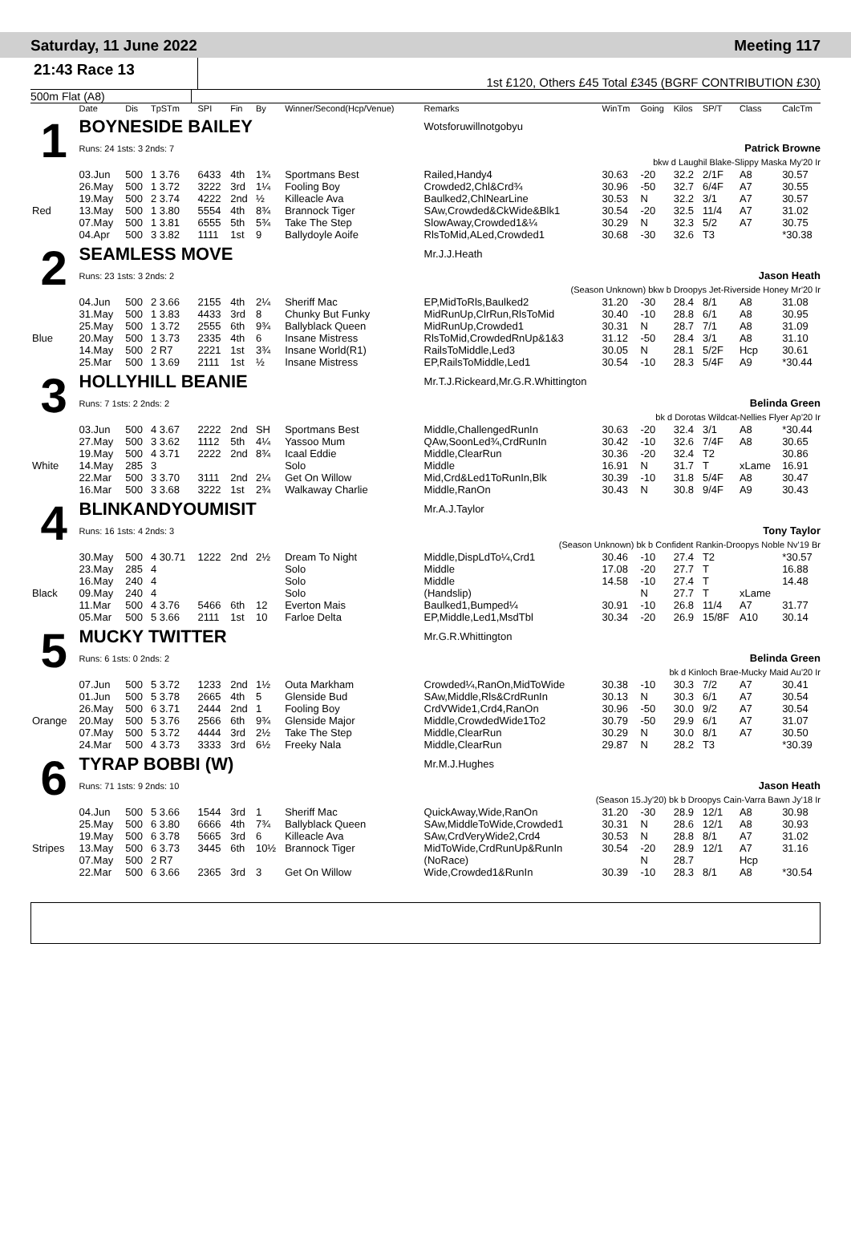Saturday, 11 June 2022 Meeting 117
21:43 Race 13
1st £120, Others £45 Total £345 (BGRF CONTRIBUTION £30)
500m Flat (A8)
| | Date | Dis | TpSTm | SPI | Fin | By | Winner/Second(Hcp/Venue) | Remarks | WinTm | Going | Kilos | SP/T | Class | CalcTm |
| --- | --- | --- | --- | --- | --- | --- | --- | --- | --- | --- | --- | --- | --- | --- |
| 1 | BOYNESIDE BAILEY | | | | | | | Wotsforuwillnotgobyu | | | | | | |
| | Runs: 24 1sts: 3 2nds: 7 | | | | | | | Patrick Browne | | | | | | |
| | bkw d Laughil Blake-Slippy Maska My'20 Ir | | | | | | | | | | | | | |
| | 03.Jun | 500 | 1 3.76 | 6433 | 4th | 1¾ | Sportmans Best | Railed,Handy4 | 30.63 | -20 | 32.2 | 2/1F | A8 | 30.57 |
| | 26.May | 500 | 1 3.72 | 3222 | 3rd | 1¼ | Fooling Boy | Crowded2,Chl&Crd¾ | 30.96 | -50 | 32.7 | 6/4F | A7 | 30.55 |
| | 19.May | 500 | 2 3.74 | 4222 | 2nd | ½ | Killeacle Ava | Baulked2,ChlNearLine | 30.53 | N | 32.2 | 3/1 | A7 | 30.57 |
| Red | 13.May | 500 | 1 3.80 | 5554 | 4th | 8¾ | Brannock Tiger | SAw,Crowded&CkWide&Blk1 | 30.54 | -20 | 32.5 | 11/4 | A7 | 31.02 |
| | 07.May | 500 | 1 3.81 | 6555 | 5th | 5¾ | Take The Step | SlowAway,Crowded1&¼ | 30.29 | N | 32.3 | 5/2 | A7 | 30.75 |
| | 04.Apr | 500 | 3 3.82 | 1111 | 1st | 9 | Ballydoyle Aoife | RlsToMid,ALed,Crowded1 | 30.68 | -30 | 32.6 | T3 | | *30.38 |
| 2 | SEAMLESS MOVE | | | | | | | Mr.J.J.Heath | | | | | | |
| | Runs: 23 1sts: 3 2nds: 2 | | | | | | | Jason Heath | | | | | | |
| | (Season Unknown) bkw b Droopys Jet-Riverside Honey Mr'20 Ir | | | | | | | | | | | | | |
| | 04.Jun | 500 | 2 3.66 | 2155 | 4th | 2¼ | Sheriff Mac | EP,MidToRls,Baulked2 | 31.20 | -30 | 28.4 | 8/1 | A8 | 31.08 |
| | 31.May | 500 | 1 3.83 | 4433 | 3rd | 8 | Chunky But Funky | MidRunUp,ClrRun,RlsToMid | 30.40 | -10 | 28.8 | 6/1 | A8 | 30.95 |
| | 25.May | 500 | 1 3.72 | 2555 | 6th | 9¾ | Ballyblack Queen | MidRunUp,Crowded1 | 30.31 | N | 28.7 | 7/1 | A8 | 31.09 |
| Blue | 20.May | 500 | 1 3.73 | 2335 | 4th | 6 | Insane Mistress | RlsToMid,CrowdedRnUp&1&3 | 31.12 | -50 | 28.4 | 3/1 | A8 | 31.10 |
| | 14.May | 500 | 2 R7 | 2221 | 1st | 3¾ | Insane World(R1) | RailsToMiddle,Led3 | 30.05 | N | 28.1 | 5/2F | Hcp | 30.61 |
| | 25.Mar | 500 | 1 3.69 | 2111 | 1st | ½ | Insane Mistress | EP,RailsToMiddle,Led1 | 30.54 | -10 | 28.3 | 5/4F | A9 | *30.44 |
| 3 | HOLLYHILL BEANIE | | | | | | | Mr.T.J.Rickeard,Mr.G.R.Whittington | | | | | | |
| | Runs: 7 1sts: 2 2nds: 2 | | | | | | | Belinda Green | | | | | | |
| | bk d Dorotas Wildcat-Nellies Flyer Ap'20 Ir | | | | | | | | | | | | | |
| | 03.Jun | 500 | 4 3.67 | 2222 | 2nd | SH | Sportmans Best | Middle,ChallengedRunIn | 30.63 | -20 | 32.4 | 3/1 | A8 | *30.44 |
| | 27.May | 500 | 3 3.62 | 1112 | 5th | 4¼ | Yassoo Mum | QAw,SoonLed¾,CrdRunIn | 30.42 | -10 | 32.6 | 7/4F | A8 | 30.65 |
| | 19.May | 500 | 4 3.71 | 2222 | 2nd | 8¾ | Icaal Eddie | Middle,ClearRun | 30.36 | -20 | 32.4 | T2 | | 30.86 |
| White | 14.May | 285 | 3 | | | | Solo | Middle | 16.91 | N | 31.7 | T | xLame | 16.91 |
| | 22.Mar | 500 | 3 3.70 | 3111 | 2nd | 2¼ | Get On Willow | Mid,Crd&Led1ToRunIn,Blk | 30.39 | -10 | 31.8 | 5/4F | A8 | 30.47 |
| | 16.Mar | 500 | 3 3.68 | 3222 | 1st | 2¾ | Walkaway Charlie | Middle,RanOn | 30.43 | N | 30.8 | 9/4F | A9 | 30.43 |
| 4 | BLINKANDYOUMISIT | | | | | | | Mr.A.J.Taylor | | | | | | |
| | Runs: 16 1sts: 4 2nds: 3 | | | | | | | Tony Taylor | | | | | | |
| | (Season Unknown) bk b Confident Rankin-Droopys Noble Nv'19 Br | | | | | | | | | | | | | |
| | 30.May | 500 | 4 30.71 | 1222 | 2nd | 2½ | Dream To Night | Middle,DispLdTo¼,Crd1 | 30.46 | -10 | 27.4 | T2 | | *30.57 |
| | 23.May | 285 | 4 | | | | Solo | Middle | 17.08 | -20 | 27.7 | T | | 16.88 |
| | 16.May | 240 | 4 | | | | Solo | Middle | 14.58 | -10 | 27.4 | T | | 14.48 |
| Black | 09.May | 240 | 4 | | | | Solo | (Handslip) | | N | 27.7 | T | xLame | |
| | 11.Mar | 500 | 4 3.76 | 5466 | 6th | 12 | Everton Mais | Baulked1,Bumped¼ | 30.91 | -10 | 26.8 | 11/4 | A7 | 31.77 |
| | 05.Mar | 500 | 5 3.66 | 2111 | 1st | 10 | Farloe Delta | EP,Middle,Led1,MsdTbl | 30.34 | -20 | 26.9 | 15/8F | A10 | 30.14 |
| 5 | MUCKY TWITTER | | | | | | | Mr.G.R.Whittington | | | | | | |
| | Runs: 6 1sts: 0 2nds: 2 | | | | | | | Belinda Green | | | | | | |
| | bk d Kinloch Brae-Mucky Maid Au'20 Ir | | | | | | | | | | | | | |
| | 07.Jun | 500 | 5 3.72 | 1233 | 2nd | 1½ | Outa Markham | Crowded¼,RanOn,MidToWide | 30.38 | -10 | 30.3 | 7/2 | A7 | 30.41 |
| | 01.Jun | 500 | 5 3.78 | 2665 | 4th | 5 | Glenside Bud | SAw,Middle,Rls&CrdRunIn | 30.13 | N | 30.3 | 6/1 | A7 | 30.54 |
| | 26.May | 500 | 6 3.71 | 2444 | 2nd | 1 | Fooling Boy | CrdVWide1,Crd4,RanOn | 30.96 | -50 | 30.0 | 9/2 | A7 | 30.54 |
| Orange | 20.May | 500 | 5 3.76 | 2566 | 6th | 9¾ | Glenside Major | Middle,CrowdedWide1To2 | 30.79 | -50 | 29.9 | 6/1 | A7 | 31.07 |
| | 07.May | 500 | 5 3.72 | 4444 | 3rd | 2½ | Take The Step | Middle,ClearRun | 30.29 | N | 30.0 | 8/1 | A7 | 30.50 |
| | 24.Mar | 500 | 4 3.73 | 3333 | 3rd | 6½ | Freeky Nala | Middle,ClearRun | 29.87 | N | 28.2 | T3 | | *30.39 |
| 6 | TYRAP BOBBI (W) | | | | | | | Mr.M.J.Hughes | | | | | | |
| | Runs: 71 1sts: 9 2nds: 10 | | | | | | | Jason Heath | | | | | | |
| | (Season 15.Jy'20) bk b Droopys Cain-Varra Bawn Jy'18 Ir | | | | | | | | | | | | | |
| | 04.Jun | 500 | 5 3.66 | 1544 | 3rd | 1 | Sheriff Mac | QuickAway,Wide,RanOn | 31.20 | -30 | 28.9 | 12/1 | A8 | 30.98 |
| | 25.May | 500 | 6 3.80 | 6666 | 4th | 7¾ | Ballyblack Queen | SAw,MiddleToWide,Crowded1 | 30.31 | N | 28.6 | 12/1 | A8 | 30.93 |
| | 19.May | 500 | 6 3.78 | 5665 | 3rd | 6 | Killeacle Ava | SAw,CrdVeryWide2,Crd4 | 30.53 | N | 28.8 | 8/1 | A7 | 31.02 |
| Stripes | 13.May | 500 | 6 3.73 | 3445 | 6th | 10½ | Brannock Tiger | MidToWide,CrdRunUp&RunIn | 30.54 | -20 | 28.9 | 12/1 | A7 | 31.16 |
| | 07.May | 500 | 2 R7 | | | | | (NoRace) | | N | 28.7 | | Hcp | |
| | 22.Mar | 500 | 6 3.66 | 2365 | 3rd | 3 | Get On Willow | Wide,Crowded1&RunIn | 30.39 | -10 | 28.3 | 8/1 | A8 | *30.54 |